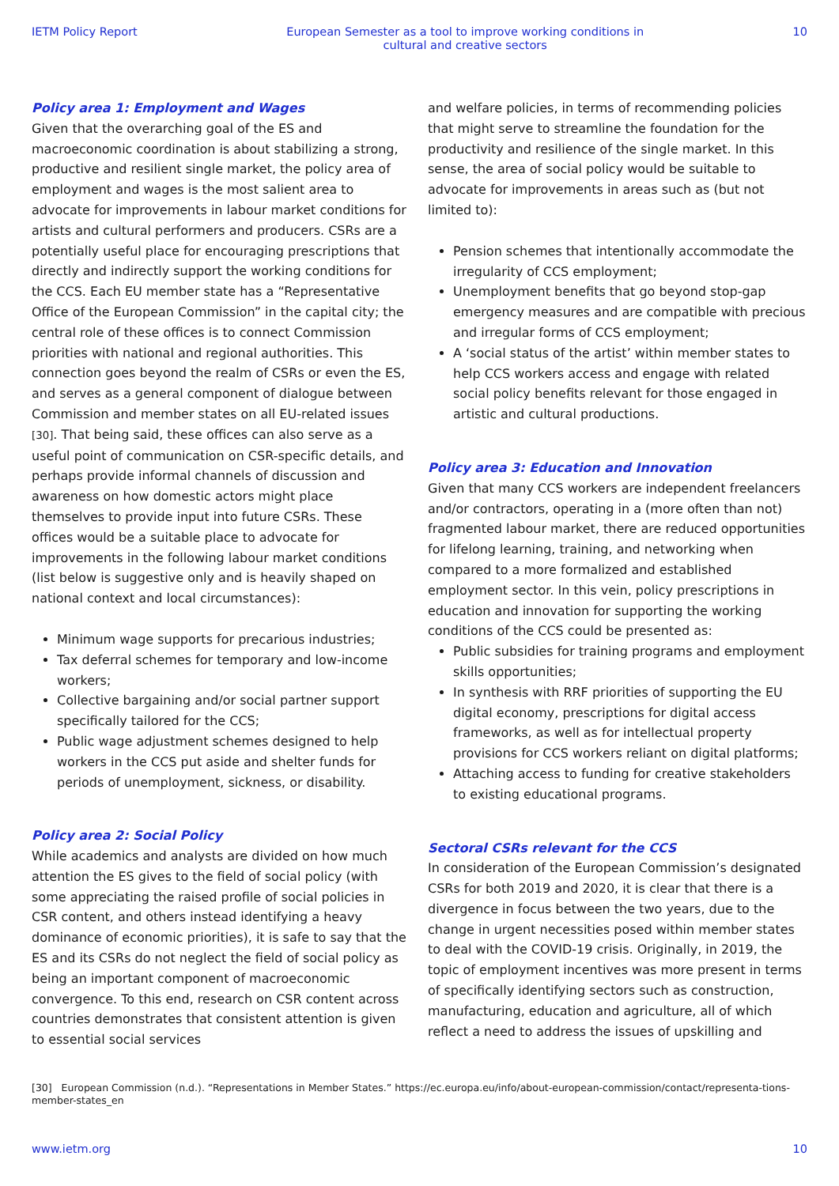IETM Policy Report European Semester as a tool to improve working conditions in cultural and creative sectors 10
Policy area 1: Employment and Wages
Given that the overarching goal of the ES and macroeconomic coordination is about stabilizing a strong, productive and resilient single market, the policy area of employment and wages is the most salient area to advocate for improvements in labour market conditions for artists and cultural performers and producers. CSRs are a potentially useful place for encouraging prescriptions that directly and indirectly support the working conditions for the CCS. Each EU member state has a “Representative Office of the European Commission” in the capital city; the central role of these offices is to connect Commission priorities with national and regional authorities. This connection goes beyond the realm of CSRs or even the ES, and serves as a general component of dialogue between Commission and member states on all EU-related issues [30]. That being said, these offices can also serve as a useful point of communication on CSR-specific details, and perhaps provide informal channels of discussion and awareness on how domestic actors might place themselves to provide input into future CSRs. These offices would be a suitable place to advocate for improvements in the following labour market conditions (list below is suggestive only and is heavily shaped on national context and local circumstances):
Minimum wage supports for precarious industries;
Tax deferral schemes for temporary and low-income workers;
Collective bargaining and/or social partner support specifically tailored for the CCS;
Public wage adjustment schemes designed to help workers in the CCS put aside and shelter funds for periods of unemployment, sickness, or disability.
Policy area 2: Social Policy
While academics and analysts are divided on how much attention the ES gives to the field of social policy (with some appreciating the raised profile of social policies in CSR content, and others instead identifying a heavy dominance of economic priorities), it is safe to say that the ES and its CSRs do not neglect the field of social policy as being an important component of macroeconomic convergence. To this end, research on CSR content across countries demonstrates that consistent attention is given to essential social services
and welfare policies, in terms of recommending policies that might serve to streamline the foundation for the productivity and resilience of the single market. In this sense, the area of social policy would be suitable to advocate for improvements in areas such as (but not limited to):
Pension schemes that intentionally accommodate the irregularity of CCS employment;
Unemployment benefits that go beyond stop-gap emergency measures and are compatible with precious and irregular forms of CCS employment;
A ‘social status of the artist’ within member states to help CCS workers access and engage with related social policy benefits relevant for those engaged in artistic and cultural productions.
Policy area 3: Education and Innovation
Given that many CCS workers are independent freelancers and/or contractors, operating in a (more often than not) fragmented labour market, there are reduced opportunities for lifelong learning, training, and networking when compared to a more formalized and established employment sector. In this vein, policy prescriptions in education and innovation for supporting the working conditions of the CCS could be presented as:
Public subsidies for training programs and employment skills opportunities;
In synthesis with RRF priorities of supporting the EU digital economy, prescriptions for digital access frameworks, as well as for intellectual property provisions for CCS workers reliant on digital platforms;
Attaching access to funding for creative stakeholders to existing educational programs.
Sectoral CSRs relevant for the CCS
In consideration of the European Commission’s designated CSRs for both 2019 and 2020, it is clear that there is a divergence in focus between the two years, due to the change in urgent necessities posed within member states to deal with the COVID-19 crisis. Originally, in 2019, the topic of employment incentives was more present in terms of specifically identifying sectors such as construction, manufacturing, education and agriculture, all of which reflect a need to address the issues of upskilling and
[30] European Commission (n.d.). “Representations in Member States.” https://ec.europa.eu/info/about-european-commission/contact/representa-tions-member-states_en
www.ietm.org 10